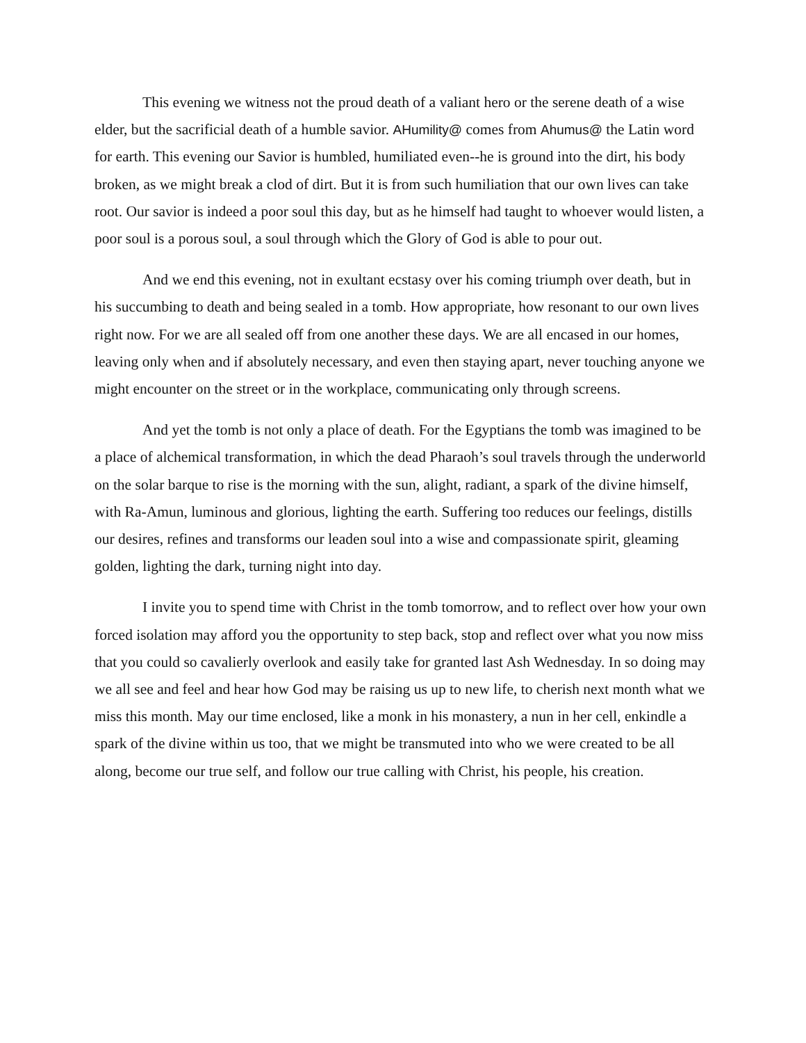This evening we witness not the proud death of a valiant hero or the serene death of a wise elder, but the sacrificial death of a humble savior. AHumility@ comes from Ahumus@ the Latin word for earth. This evening our Savior is humbled, humiliated even--he is ground into the dirt, his body broken, as we might break a clod of dirt. But it is from such humiliation that our own lives can take root. Our savior is indeed a poor soul this day, but as he himself had taught to whoever would listen, a poor soul is a porous soul, a soul through which the Glory of God is able to pour out.
And we end this evening, not in exultant ecstasy over his coming triumph over death, but in his succumbing to death and being sealed in a tomb. How appropriate, how resonant to our own lives right now. For we are all sealed off from one another these days. We are all encased in our homes, leaving only when and if absolutely necessary, and even then staying apart, never touching anyone we might encounter on the street or in the workplace, communicating only through screens.
And yet the tomb is not only a place of death. For the Egyptians the tomb was imagined to be a place of alchemical transformation, in which the dead Pharaoh’s soul travels through the underworld on the solar barque to rise is the morning with the sun, alight, radiant, a spark of the divine himself, with Ra-Amun, luminous and glorious, lighting the earth. Suffering too reduces our feelings, distills our desires, refines and transforms our leaden soul into a wise and compassionate spirit, gleaming golden, lighting the dark, turning night into day.
I invite you to spend time with Christ in the tomb tomorrow, and to reflect over how your own forced isolation may afford you the opportunity to step back, stop and reflect over what you now miss that you could so cavalierly overlook and easily take for granted last Ash Wednesday. In so doing may we all see and feel and hear how God may be raising us up to new life, to cherish next month what we miss this month. May our time enclosed, like a monk in his monastery, a nun in her cell, enkindle a spark of the divine within us too, that we might be transmuted into who we were created to be all along, become our true self, and follow our true calling with Christ, his people, his creation.